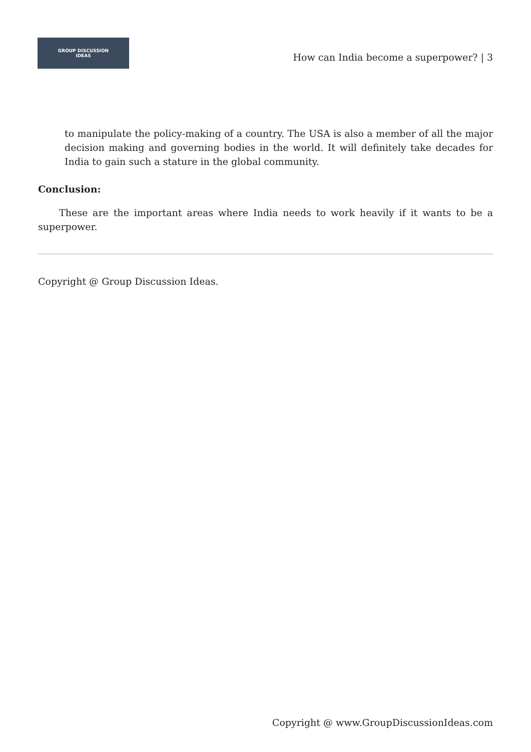GROUP DISCUSSION
IDEAS
How can India become a superpower? | 3
to manipulate the policy-making of a country. The USA is also a member of all the major decision making and governing bodies in the world. It will definitely take decades for India to gain such a stature in the global community.
Conclusion:
These are the important areas where India needs to work heavily if it wants to be a superpower.
Copyright @ Group Discussion Ideas.
Copyright @ www.GroupDiscussionIdeas.com